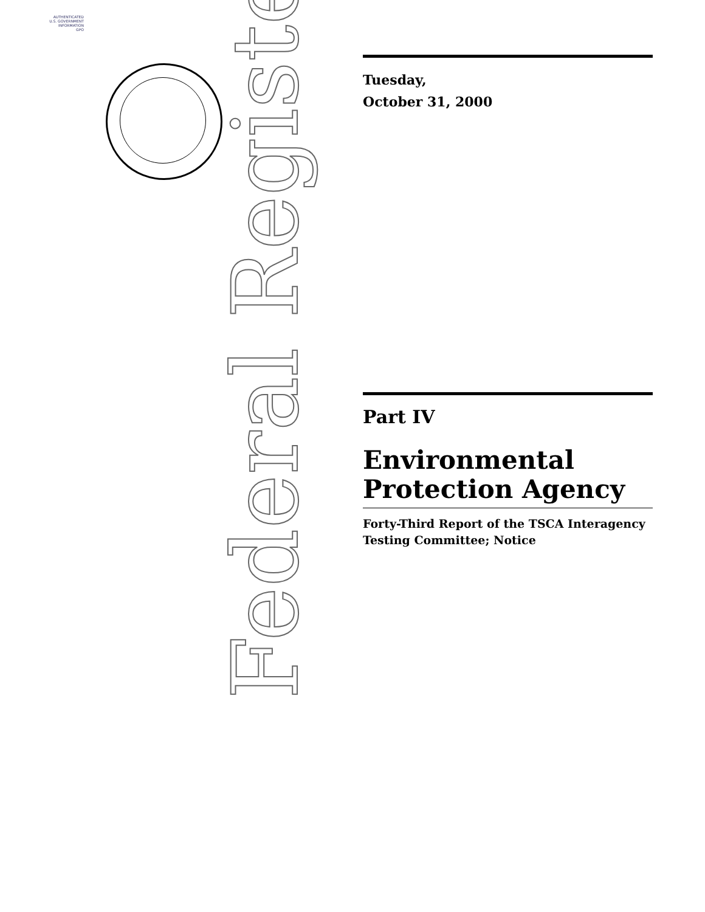AUTHENTICATED
U.S. GOVERNMENT
INFORMATION
GPO
Federal Register
Tuesday,
October 31, 2000
Part IV
Environmental Protection Agency
Forty-Third Report of the TSCA Interagency Testing Committee; Notice